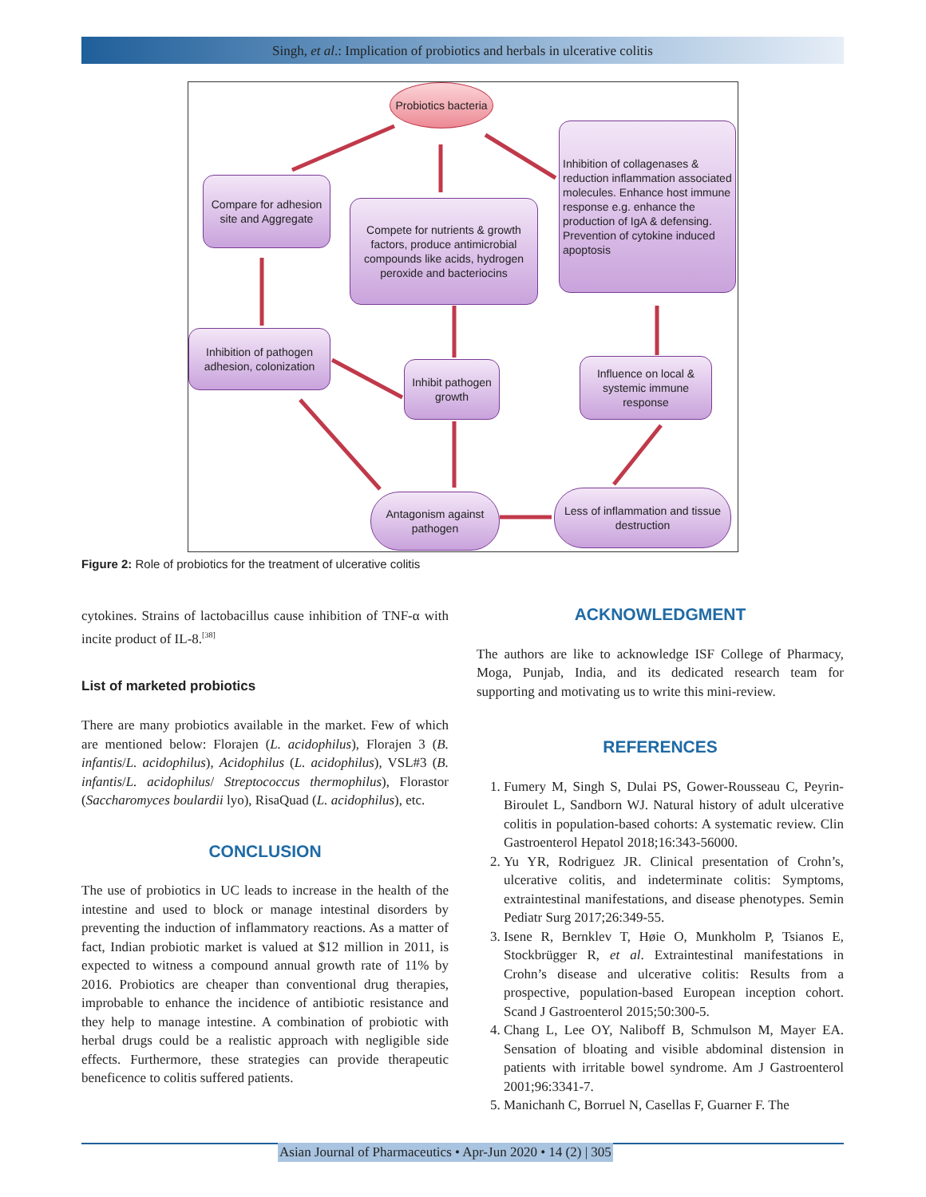Singh, et al.: Implication of probiotics and herbals in ulcerative colitis
Probiotics bacteria
Compare for adhesion site and Aggregate
Compete for nutrients & growth factors, produce antimicrobial compounds like acids, hydrogen peroxide and bacteriocins
Inhibition of collagenases & reduction inflammation associated molecules. Enhance host immune response e.g. enhance the production of IgA & defensing. Prevention of cytokine induced apoptosis
Inhibition of pathogen adhesion, colonization
Inhibit pathogen growth
Influence on local & systemic immune response
Antagonism against pathogen
Less of inflammation and tissue destruction
Figure 2: Role of probiotics for the treatment of ulcerative colitis
cytokines. Strains of lactobacillus cause inhibition of TNF-α with incite product of IL-8.<sup>[38]</sup>
List of marketed probiotics
There are many probiotics available in the market. Few of which are mentioned below: Florajen (L. acidophilus), Florajen 3 (B. infantis/L. acidophilus), Acidophilus (L. acidophilus), VSL#3 (B. infantis/L. acidophilus/ Streptococcus thermophilus), Florastor (Saccharomyces boulardii lyo), RisaQuad (L. acidophilus), etc.
CONCLUSION
The use of probiotics in UC leads to increase in the health of the intestine and used to block or manage intestinal disorders by preventing the induction of inflammatory reactions. As a matter of fact, Indian probiotic market is valued at $12 million in 2011, is expected to witness a compound annual growth rate of 11% by 2016. Probiotics are cheaper than conventional drug therapies, improbable to enhance the incidence of antibiotic resistance and they help to manage intestine. A combination of probiotic with herbal drugs could be a realistic approach with negligible side effects. Furthermore, these strategies can provide therapeutic beneficence to colitis suffered patients.
ACKNOWLEDGMENT
The authors are like to acknowledge ISF College of Pharmacy, Moga, Punjab, India, and its dedicated research team for supporting and motivating us to write this mini-review.
REFERENCES
1. Fumery M, Singh S, Dulai PS, Gower-Rousseau C, Peyrin-Biroulet L, Sandborn WJ. Natural history of adult ulcerative colitis in population-based cohorts: A systematic review. Clin Gastroenterol Hepatol 2018;16:343-56000.
2. Yu YR, Rodriguez JR. Clinical presentation of Crohn’s, ulcerative colitis, and indeterminate colitis: Symptoms, extraintestinal manifestations, and disease phenotypes. Semin Pediatr Surg 2017;26:349-55.
3. Isene R, Bernklev T, Høie O, Munkholm P, Tsianos E, Stockbrügger R, et al. Extraintestinal manifestations in Crohn’s disease and ulcerative colitis: Results from a prospective, population-based European inception cohort. Scand J Gastroenterol 2015;50:300-5.
4. Chang L, Lee OY, Naliboff B, Schmulson M, Mayer EA. Sensation of bloating and visible abdominal distension in patients with irritable bowel syndrome. Am J Gastroenterol 2001;96:3341-7.
5. Manichanh C, Borruel N, Casellas F, Guarner F. The
Asian Journal of Pharmaceutics • Apr-Jun 2020 • 14 (2) | 305